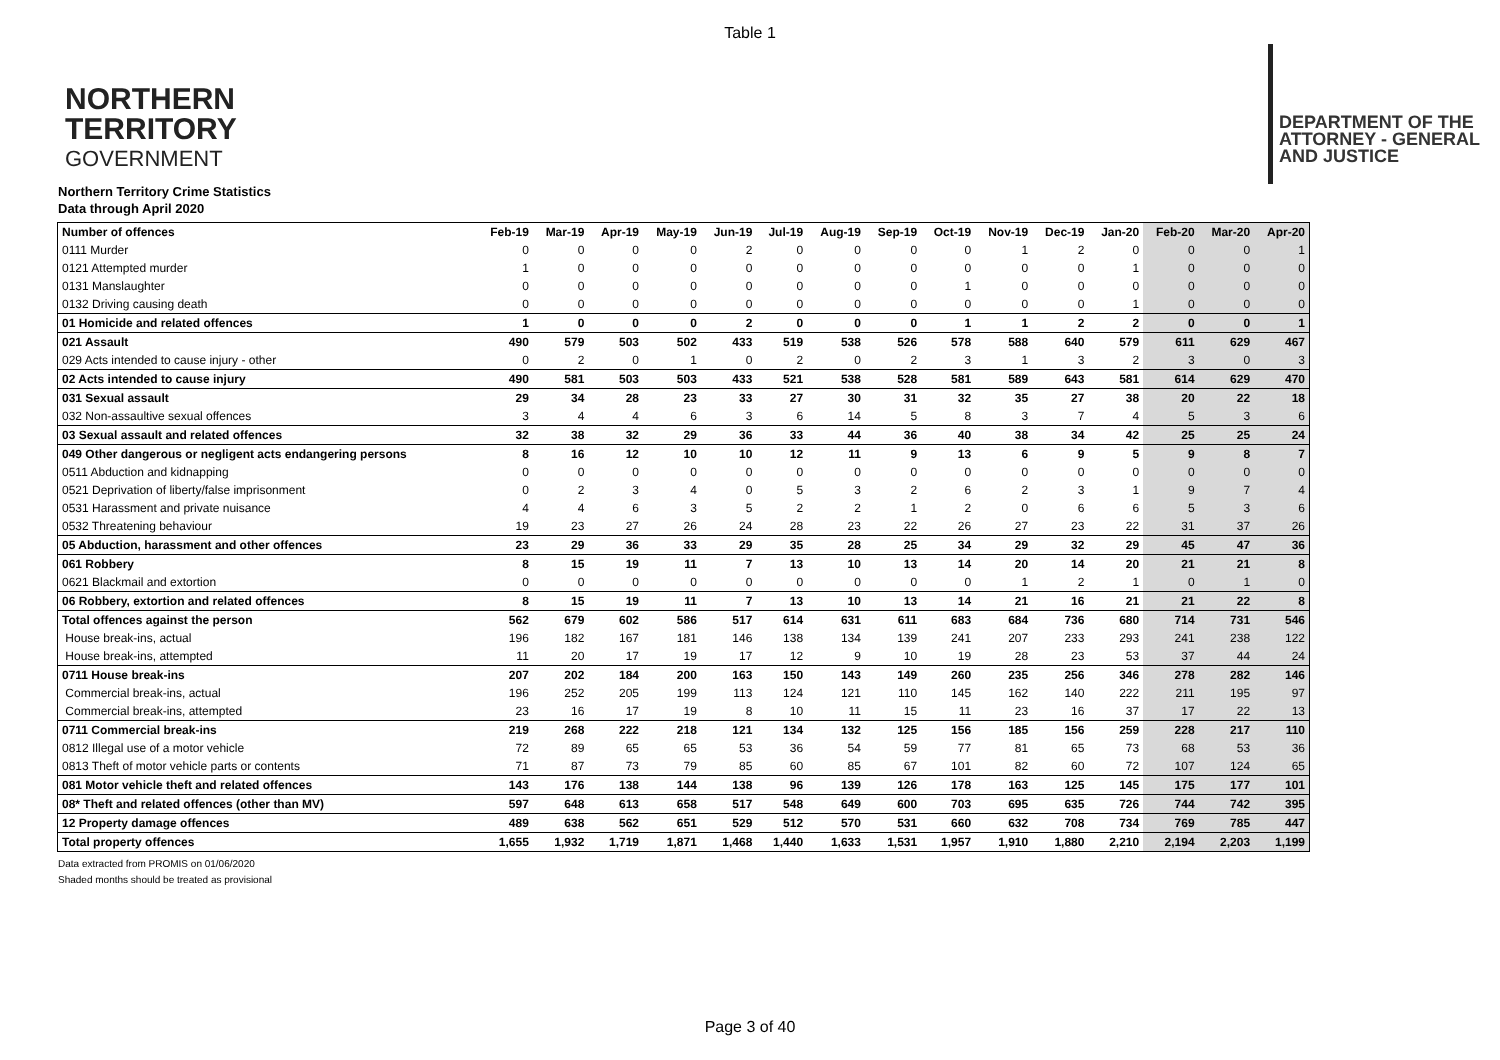Table 1
NORTHERN
TERRITORY
GOVERNMENT
DEPARTMENT OF THE
ATTORNEY - GENERAL
AND JUSTICE
Northern Territory Crime Statistics
Data through April 2020
| Number of offences | Feb-19 | Mar-19 | Apr-19 | May-19 | Jun-19 | Jul-19 | Aug-19 | Sep-19 | Oct-19 | Nov-19 | Dec-19 | Jan-20 | Feb-20 | Mar-20 | Apr-20 |
| --- | --- | --- | --- | --- | --- | --- | --- | --- | --- | --- | --- | --- | --- | --- | --- |
| 0111 Murder | 0 | 0 | 0 | 0 | 2 | 0 | 0 | 0 | 0 | 1 | 2 | 0 | 0 | 0 | 1 |
| 0121 Attempted murder | 1 | 0 | 0 | 0 | 0 | 0 | 0 | 0 | 0 | 0 | 0 | 1 | 0 | 0 | 0 |
| 0131 Manslaughter | 0 | 0 | 0 | 0 | 0 | 0 | 0 | 0 | 1 | 0 | 0 | 0 | 0 | 0 | 0 |
| 0132 Driving causing death | 0 | 0 | 0 | 0 | 0 | 0 | 0 | 0 | 0 | 0 | 0 | 1 | 0 | 0 | 0 |
| 01 Homicide and related offences | 1 | 0 | 0 | 0 | 2 | 0 | 0 | 0 | 1 | 1 | 2 | 2 | 0 | 0 | 1 |
| 021 Assault | 490 | 579 | 503 | 502 | 433 | 519 | 538 | 526 | 578 | 588 | 640 | 579 | 611 | 629 | 467 |
| 029 Acts intended to cause injury - other | 0 | 2 | 0 | 1 | 0 | 2 | 0 | 2 | 3 | 1 | 3 | 2 | 3 | 0 | 3 |
| 02 Acts intended to cause injury | 490 | 581 | 503 | 503 | 433 | 521 | 538 | 528 | 581 | 589 | 643 | 581 | 614 | 629 | 470 |
| 031 Sexual assault | 29 | 34 | 28 | 23 | 33 | 27 | 30 | 31 | 32 | 35 | 27 | 38 | 20 | 22 | 18 |
| 032 Non-assaultive sexual offences | 3 | 4 | 4 | 6 | 3 | 6 | 14 | 5 | 8 | 3 | 7 | 4 | 5 | 3 | 6 |
| 03 Sexual assault and related offences | 32 | 38 | 32 | 29 | 36 | 33 | 44 | 36 | 40 | 38 | 34 | 42 | 25 | 25 | 24 |
| 049 Other dangerous or negligent acts endangering persons | 8 | 16 | 12 | 10 | 10 | 12 | 11 | 9 | 13 | 6 | 9 | 5 | 9 | 8 | 7 |
| 0511 Abduction and kidnapping | 0 | 0 | 0 | 0 | 0 | 0 | 0 | 0 | 0 | 0 | 0 | 0 | 0 | 0 | 0 |
| 0521 Deprivation of liberty/false imprisonment | 0 | 2 | 3 | 4 | 0 | 5 | 3 | 2 | 6 | 2 | 3 | 1 | 9 | 7 | 4 |
| 0531 Harassment and private nuisance | 4 | 4 | 6 | 3 | 5 | 2 | 2 | 1 | 2 | 0 | 6 | 6 | 5 | 3 | 6 |
| 0532 Threatening behaviour | 19 | 23 | 27 | 26 | 24 | 28 | 23 | 22 | 26 | 27 | 23 | 22 | 31 | 37 | 26 |
| 05 Abduction, harassment and other offences | 23 | 29 | 36 | 33 | 29 | 35 | 28 | 25 | 34 | 29 | 32 | 29 | 45 | 47 | 36 |
| 061 Robbery | 8 | 15 | 19 | 11 | 7 | 13 | 10 | 13 | 14 | 20 | 14 | 20 | 21 | 21 | 8 |
| 0621 Blackmail and extortion | 0 | 0 | 0 | 0 | 0 | 0 | 0 | 0 | 0 | 1 | 2 | 1 | 0 | 1 | 0 |
| 06 Robbery, extortion and related offences | 8 | 15 | 19 | 11 | 7 | 13 | 10 | 13 | 14 | 21 | 16 | 21 | 21 | 22 | 8 |
| Total offences against the person | 562 | 679 | 602 | 586 | 517 | 614 | 631 | 611 | 683 | 684 | 736 | 680 | 714 | 731 | 546 |
| House break-ins, actual | 196 | 182 | 167 | 181 | 146 | 138 | 134 | 139 | 241 | 207 | 233 | 293 | 241 | 238 | 122 |
| House break-ins, attempted | 11 | 20 | 17 | 19 | 17 | 12 | 9 | 10 | 19 | 28 | 23 | 53 | 37 | 44 | 24 |
| 0711 House break-ins | 207 | 202 | 184 | 200 | 163 | 150 | 143 | 149 | 260 | 235 | 256 | 346 | 278 | 282 | 146 |
| Commercial break-ins, actual | 196 | 252 | 205 | 199 | 113 | 124 | 121 | 110 | 145 | 162 | 140 | 222 | 211 | 195 | 97 |
| Commercial break-ins, attempted | 23 | 16 | 17 | 19 | 8 | 10 | 11 | 15 | 11 | 23 | 16 | 37 | 17 | 22 | 13 |
| 0711 Commercial break-ins | 219 | 268 | 222 | 218 | 121 | 134 | 132 | 125 | 156 | 185 | 156 | 259 | 228 | 217 | 110 |
| 0812 Illegal use of a motor vehicle | 72 | 89 | 65 | 65 | 53 | 36 | 54 | 59 | 77 | 81 | 65 | 73 | 68 | 53 | 36 |
| 0813 Theft of motor vehicle parts or contents | 71 | 87 | 73 | 79 | 85 | 60 | 85 | 67 | 101 | 82 | 60 | 72 | 107 | 124 | 65 |
| 081 Motor vehicle theft and related offences | 143 | 176 | 138 | 144 | 138 | 96 | 139 | 126 | 178 | 163 | 125 | 145 | 175 | 177 | 101 |
| 08* Theft and related offences (other than MV) | 597 | 648 | 613 | 658 | 517 | 548 | 649 | 600 | 703 | 695 | 635 | 726 | 744 | 742 | 395 |
| 12 Property damage offences | 489 | 638 | 562 | 651 | 529 | 512 | 570 | 531 | 660 | 632 | 708 | 734 | 769 | 785 | 447 |
| Total property offences | 1,655 | 1,932 | 1,719 | 1,871 | 1,468 | 1,440 | 1,633 | 1,531 | 1,957 | 1,910 | 1,880 | 2,210 | 2,194 | 2,203 | 1,199 |
Data extracted from PROMIS on 01/06/2020
Shaded months should be treated as provisional
Page 3 of 40